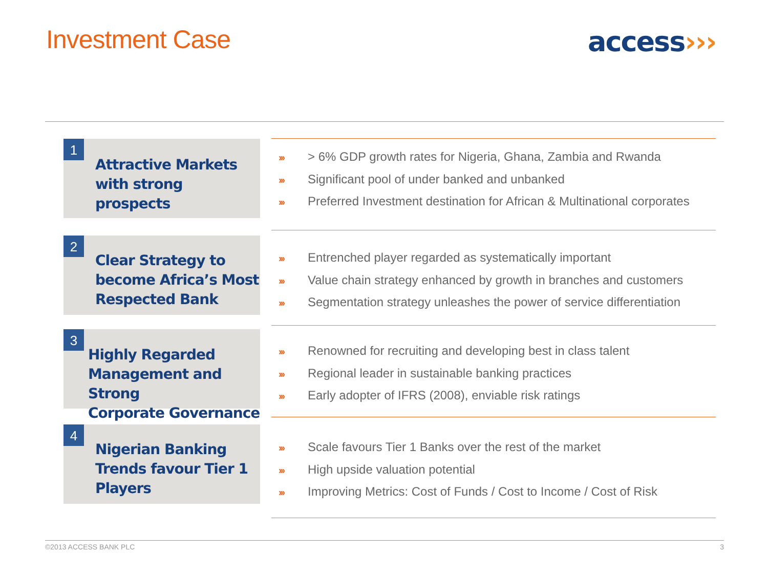Investment Case access›››
1
Attractive Markets
with strong prospects
››› > 6% GDP growth rates for Nigeria, Ghana, Zambia and Rwanda
››› Significant pool of under banked and unbanked
››› Preferred Investment destination for African & Multinational corporates
2
Clear Strategy to
become Africa’s Most
Respected Bank
››› Entrenched player regarded as systematically important
››› Value chain strategy enhanced by growth in branches and customers
››› Segmentation strategy unleashes the power of service differentiation
3
Highly Regarded
Management and Strong
Corporate Governance
››› Renowned for recruiting and developing best in class talent
››› Regional leader in sustainable banking practices
››› Early adopter of IFRS (2008), enviable risk ratings
4
Nigerian Banking
Trends favour Tier 1
Players
››› Scale favours Tier 1 Banks over the rest of the market
››› High upside valuation potential
››› Improving Metrics: Cost of Funds / Cost to Income / Cost of Risk
©2013 ACCESS BANK PLC 3